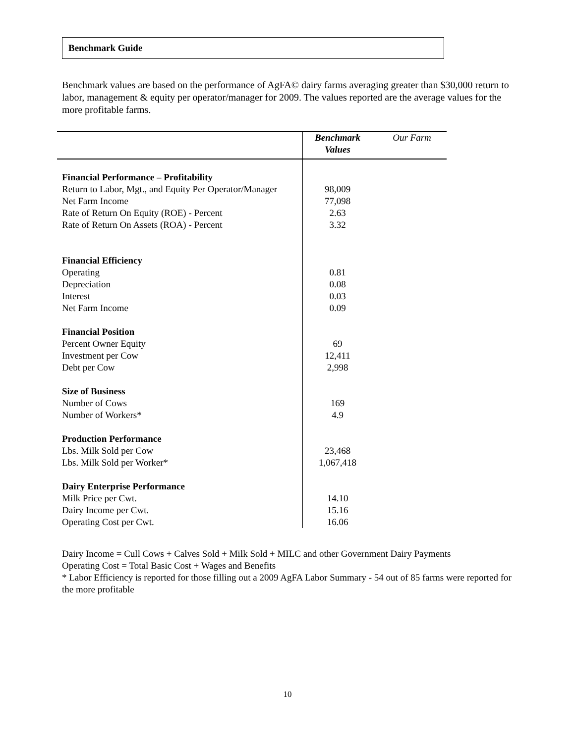Benchmark Guide
Benchmark values are based on the performance of AgFA© dairy farms averaging greater than $30,000 return to labor, management & equity per operator/manager for 2009. The values reported are the average values for the more profitable farms.
| | Benchmark Values | Our Farm |
| Financial Performance – Profitability | | |
| Return to Labor, Mgt., and Equity Per Operator/Manager | 98,009 | |
| Net Farm Income | 77,098 | |
| Rate of Return On Equity (ROE) - Percent | 2.63 | |
| Rate of Return On Assets (ROA) - Percent | 3.32 | |
| Financial Efficiency | | |
| Operating | 0.81 | |
| Depreciation | 0.08 | |
| Interest | 0.03 | |
| Net Farm Income | 0.09 | |
| Financial Position | | |
| Percent Owner Equity | 69 | |
| Investment per Cow | 12,411 | |
| Debt per Cow | 2,998 | |
| Size of Business | | |
| Number of Cows | 169 | |
| Number of Workers* | 4.9 | |
| Production Performance | | |
| Lbs. Milk Sold per Cow | 23,468 | |
| Lbs. Milk Sold per Worker* | 1,067,418 | |
| Dairy Enterprise Performance | | |
| Milk Price per Cwt. | 14.10 | |
| Dairy Income per Cwt. | 15.16 | |
| Operating Cost per Cwt. | 16.06 | |
Dairy Income = Cull Cows + Calves Sold + Milk Sold + MILC and other Government Dairy Payments
Operating Cost = Total Basic Cost + Wages and Benefits
* Labor Efficiency is reported for those filling out a 2009 AgFA Labor Summary - 54 out of 85 farms were reported for the more profitable
10